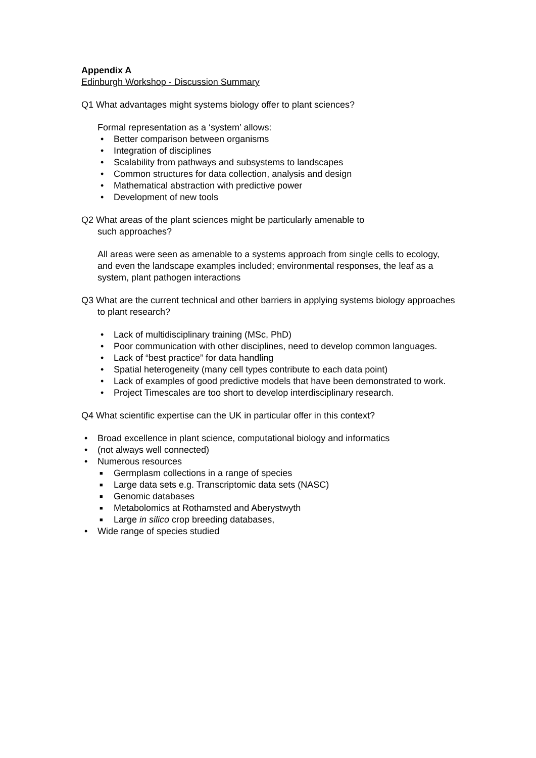Appendix A
Edinburgh Workshop - Discussion Summary
Q1 What advantages might systems biology offer to plant sciences?
Formal representation as a ‘system’ allows:
• Better comparison between organisms
• Integration of disciplines
• Scalability from pathways and subsystems to landscapes
• Common structures for data collection, analysis and design
• Mathematical abstraction with predictive power
• Development of new tools
Q2 What areas of the plant sciences might be particularly amenable to
such approaches?
All areas were seen as amenable to a systems approach from single cells to ecology, and even the landscape examples included; environmental responses, the leaf as a system, plant pathogen interactions
Q3 What are the current technical and other barriers in applying systems biology approaches to plant research?
• Lack of multidisciplinary training (MSc, PhD)
• Poor communication with other disciplines, need to develop common languages.
• Lack of “best practice” for data handling
• Spatial heterogeneity (many cell types contribute to each data point)
• Lack of examples of good predictive models that have been demonstrated to work.
• Project Timescales are too short to develop interdisciplinary research.
Q4 What scientific expertise can the UK in particular offer in this context?
• Broad excellence in plant science, computational biology and informatics
• (not always well connected)
• Numerous resources
■ Germplasm collections in a range of species
■ Large data sets e.g. Transcriptomic data sets (NASC)
■ Genomic databases
■ Metabolomics at Rothamsted and Aberystwyth
■ Large in silico crop breeding databases,
• Wide range of species studied